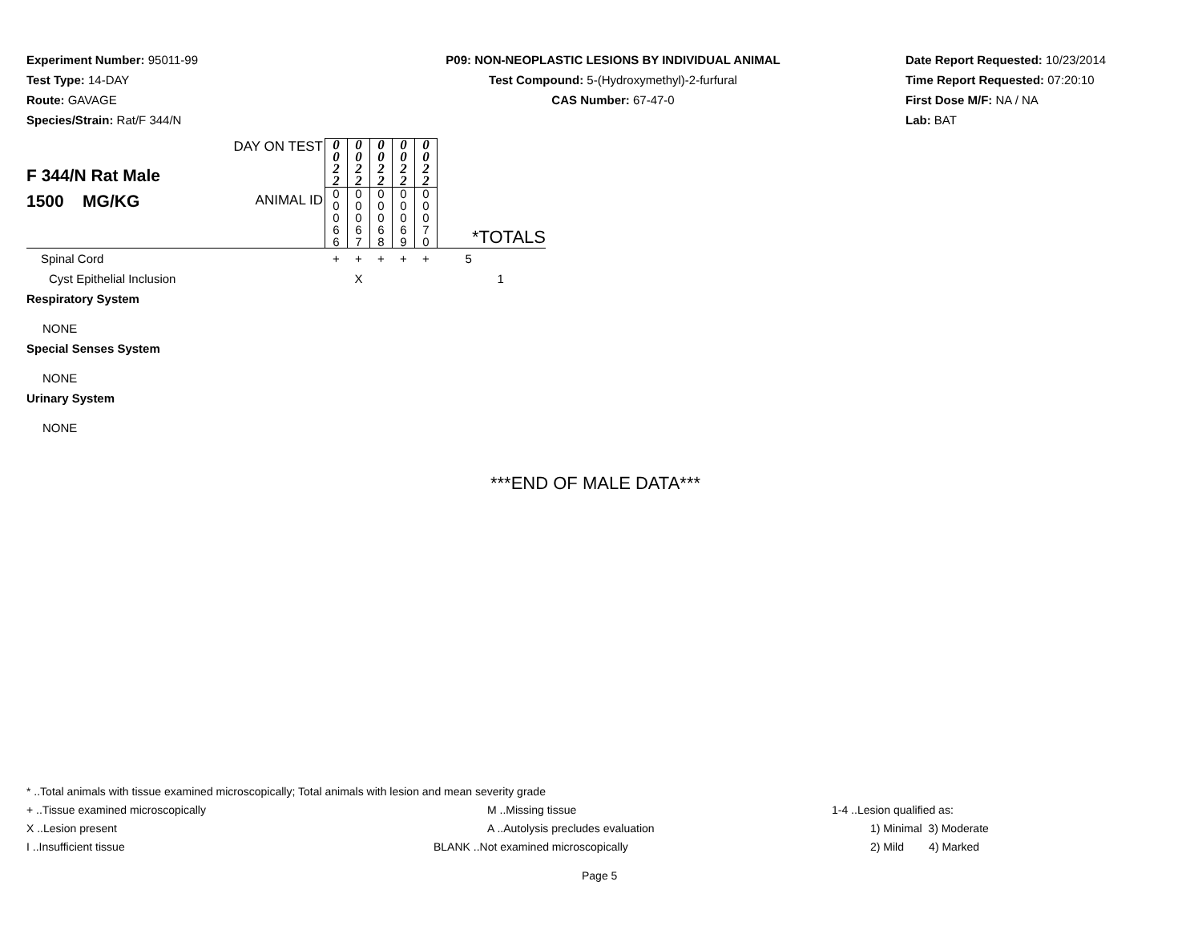Experiment Number: 95011-99
Test Type: 14-DAY
Route: GAVAGE
Species/Strain: Rat/F 344/N
P09: NON-NEOPLASTIC LESIONS BY INDIVIDUAL ANIMAL
Test Compound: 5-(Hydroxymethyl)-2-furfural
CAS Number: 67-47-0
Date Report Requested: 10/23/2014
Time Report Requested: 07:20:10
First Dose M/F: NA / NA
Lab: BAT
| F 344/N Rat Male 1500 MG/KG | DAY ON TEST | 0 0 2 2 | 0 0 2 2 | 0 0 2 2 | 0 0 2 2 | 0 0 2 2 | *TOTALS |
| | ANIMAL ID | 0 0 0 6 6 | 0 0 0 6 7 | 0 0 0 6 8 | 0 0 0 6 9 | 0 0 0 7 0 | |
| Spinal Cord | | + | + | + | + | + | 5 |
| Cyst Epithelial Inclusion | | | X | | | | 1 |
| Respiratory System | | | | | | | |
| NONE | | | | | | | |
| Special Senses System | | | | | | | |
| NONE | | | | | | | |
| Urinary System | | | | | | | |
| NONE | | | | | | | |
***END OF MALE DATA***
* ..Total animals with tissue examined microscopically; Total animals with lesion and mean severity grade
+ ..Tissue examined microscopically M ..Missing tissue 1-4 ..Lesion qualified as:
X ..Lesion present A ..Autolysis precludes evaluation 1) Minimal 3) Moderate
I ..Insufficient tissue BLANK ..Not examined microscopically 2) Mild 4) Marked
Page 5